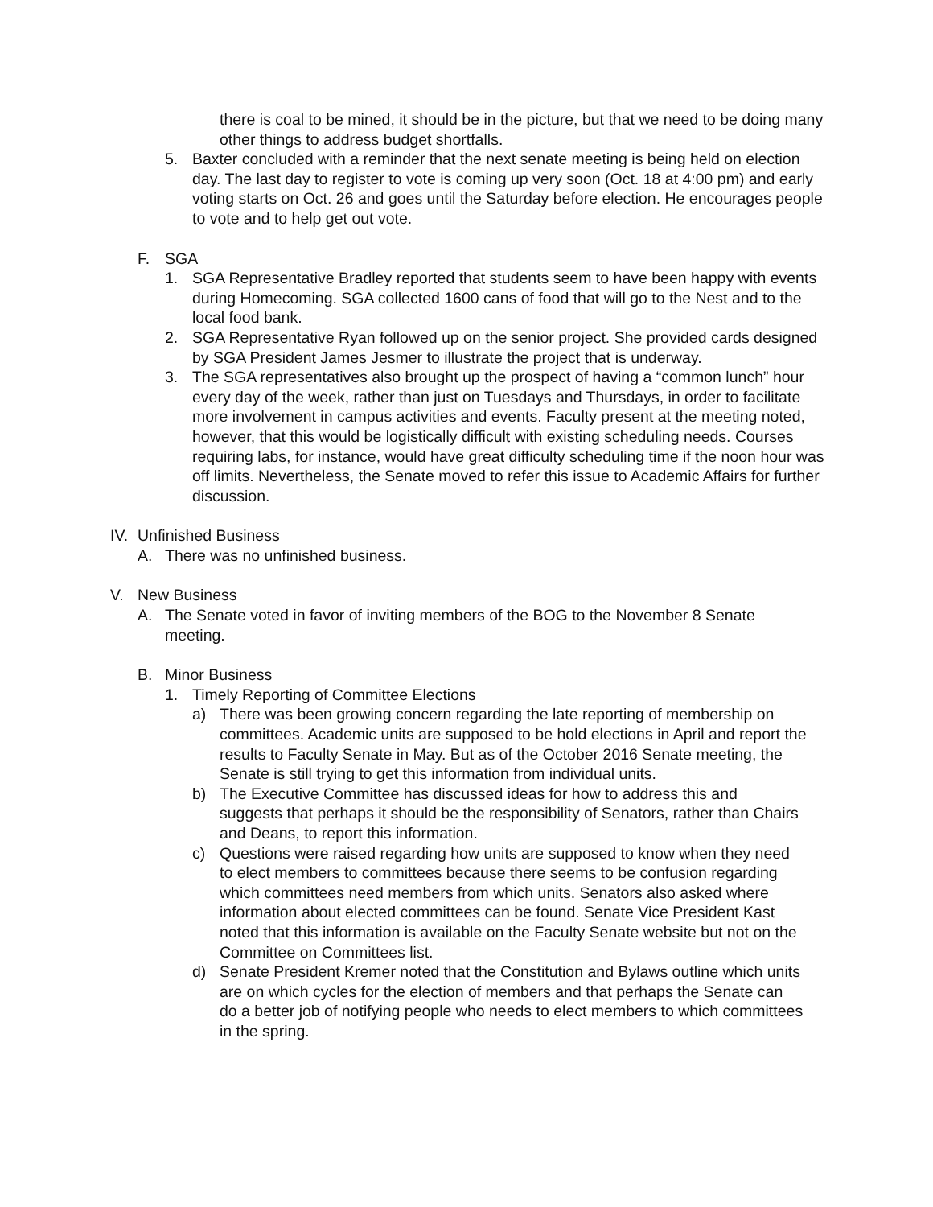there is coal to be mined, it should be in the picture, but that we need to be doing many other things to address budget shortfalls.
5. Baxter concluded with a reminder that the next senate meeting is being held on election day. The last day to register to vote is coming up very soon (Oct. 18 at 4:00 pm) and early voting starts on Oct. 26 and goes until the Saturday before election. He encourages people to vote and to help get out vote.
F. SGA
1. SGA Representative Bradley reported that students seem to have been happy with events during Homecoming. SGA collected 1600 cans of food that will go to the Nest and to the local food bank.
2. SGA Representative Ryan followed up on the senior project. She provided cards designed by SGA President James Jesmer to illustrate the project that is underway.
3. The SGA representatives also brought up the prospect of having a “common lunch” hour every day of the week, rather than just on Tuesdays and Thursdays, in order to facilitate more involvement in campus activities and events. Faculty present at the meeting noted, however, that this would be logistically difficult with existing scheduling needs. Courses requiring labs, for instance, would have great difficulty scheduling time if the noon hour was off limits. Nevertheless, the Senate moved to refer this issue to Academic Affairs for further discussion.
IV.
Unfinished Business
A. There was no unfinished business.
V. New Business
A. The Senate voted in favor of inviting members of the BOG to the November 8 Senate meeting.
B. Minor Business
1. Timely Reporting of Committee Elections
a) There was been growing concern regarding the late reporting of membership on committees. Academic units are supposed to be hold elections in April and report the results to Faculty Senate in May. But as of the October 2016 Senate meeting, the Senate is still trying to get this information from individual units.
b) The Executive Committee has discussed ideas for how to address this and suggests that perhaps it should be the responsibility of Senators, rather than Chairs and Deans, to report this information.
c) Questions were raised regarding how units are supposed to know when they need to elect members to committees because there seems to be confusion regarding which committees need members from which units. Senators also asked where information about elected committees can be found. Senate Vice President Kast noted that this information is available on the Faculty Senate website but not on the Committee on Committees list.
d) Senate President Kremer noted that the Constitution and Bylaws outline which units are on which cycles for the election of members and that perhaps the Senate can do a better job of notifying people who needs to elect members to which committees in the spring.